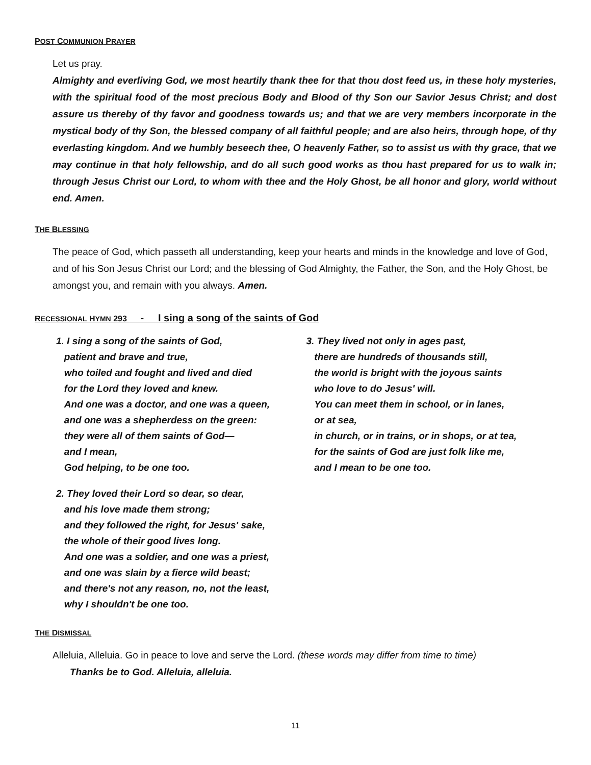POST COMMUNION PRAYER
Let us pray.
Almighty and everliving God, we most heartily thank thee for that thou dost feed us, in these holy mysteries, with the spiritual food of the most precious Body and Blood of thy Son our Savior Jesus Christ; and dost assure us thereby of thy favor and goodness towards us; and that we are very members incorporate in the mystical body of thy Son, the blessed company of all faithful people; and are also heirs, through hope, of thy everlasting kingdom. And we humbly beseech thee, O heavenly Father, so to assist us with thy grace, that we may continue in that holy fellowship, and do all such good works as thou hast prepared for us to walk in; through Jesus Christ our Lord, to whom with thee and the Holy Ghost, be all honor and glory, world without end. Amen.
THE BLESSING
The peace of God, which passeth all understanding, keep your hearts and minds in the knowledge and love of God, and of his Son Jesus Christ our Lord; and the blessing of God Almighty, the Father, the Son, and the Holy Ghost, be amongst you, and remain with you always. Amen.
RECESSIONAL HYMN 293 - I sing a song of the saints of God
1. I sing a song of the saints of God,
patient and brave and true,
who toiled and fought and lived and died
for the Lord they loved and knew.
And one was a doctor, and one was a queen,
and one was a shepherdess on the green:
they were all of them saints of God—
and I mean,
God helping, to be one too.
2. They loved their Lord so dear, so dear,
and his love made them strong;
and they followed the right, for Jesus' sake,
the whole of their good lives long.
And one was a soldier, and one was a priest,
and one was slain by a fierce wild beast;
and there's not any reason, no, not the least,
why I shouldn't be one too.
3. They lived not only in ages past,
there are hundreds of thousands still,
the world is bright with the joyous saints
who love to do Jesus' will.
You can meet them in school, or in lanes,
or at sea,
in church, or in trains, or in shops, or at tea,
for the saints of God are just folk like me,
and I mean to be one too.
THE DISMISSAL
Alleluia, Alleluia. Go in peace to love and serve the Lord. (these words may differ from time to time)
Thanks be to God. Alleluia, alleluia.
11